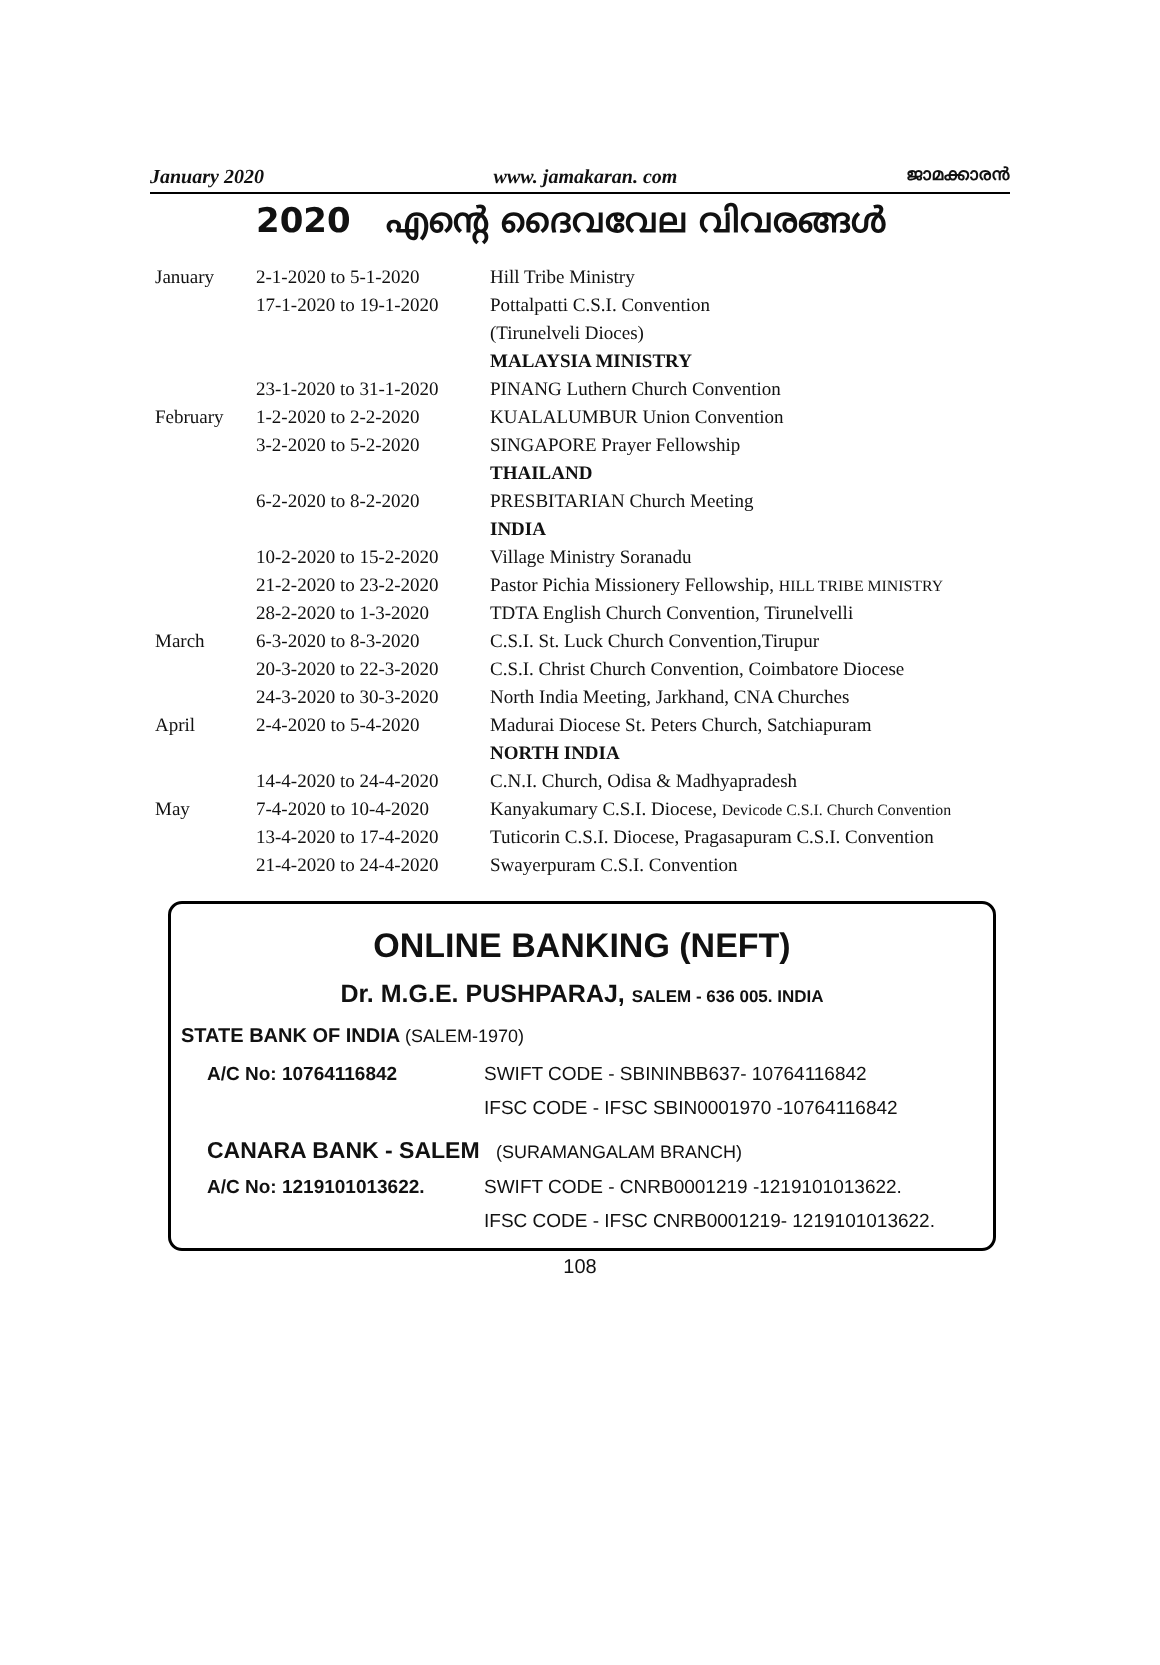January 2020 www. jamakaran. com ജാമക്കാരൻ
2020 എന്റെ ദൈവവേല വിവരങ്ങൾ
| January | 2-1-2020 to 5-1-2020 | Hill Tribe Ministry |
| | 17-1-2020 to 19-1-2020 | Pottalpatti C.S.I. Convention |
| | | (Tirunelveli Dioces) |
| | | MALAYSIA MINISTRY |
| | 23-1-2020 to 31-1-2020 | PINANG Luthern Church Convention |
| February | 1-2-2020 to 2-2-2020 | KUALALUMBUR Union Convention |
| | 3-2-2020 to 5-2-2020 | SINGAPORE Prayer Fellowship |
| | | THAILAND |
| | 6-2-2020 to 8-2-2020 | PRESBITARIAN Church Meeting |
| | | INDIA |
| | 10-2-2020 to 15-2-2020 | Village Ministry Soranadu |
| | 21-2-2020 to 23-2-2020 | Pastor Pichia Missionery Fellowship, HILL TRIBE MINISTRY |
| | 28-2-2020 to 1-3-2020 | TDTA English Church Convention, Tirunelvelli |
| March | 6-3-2020 to 8-3-2020 | C.S.I. St. Luck Church Convention,Tirupur |
| | 20-3-2020 to 22-3-2020 | C.S.I. Christ Church Convention, Coimbatore Diocese |
| | 24-3-2020 to 30-3-2020 | North India Meeting, Jarkhand, CNA Churches |
| April | 2-4-2020 to 5-4-2020 | Madurai Diocese St. Peters Church, Satchiapuram |
| | | NORTH INDIA |
| | 14-4-2020 to 24-4-2020 | C.N.I. Church, Odisa & Madhyapradesh |
| May | 7-4-2020 to 10-4-2020 | Kanyakumary C.S.I. Diocese, Devicode C.S.I. Church Convention |
| | 13-4-2020 to 17-4-2020 | Tuticorin C.S.I. Diocese, Pragasapuram C.S.I. Convention |
| | 21-4-2020 to 24-4-2020 | Swayerpuram C.S.I. Convention |
ONLINE BANKING (NEFT)
Dr. M.G.E. PUSHPARAJ, SALEM - 636 005. INDIA
STATE BANK OF INDIA (SALEM-1970)
| A/C No: 10764116842 | SWIFT CODE - SBININBB637- 10764116842 |
| | IFSC CODE - IFSC SBIN0001970 -10764116842 |
| CANARA BANK - SALEM (SURAMANGALAM BRANCH) | |
| A/C No: 1219101013622. | SWIFT CODE - CNRB0001219 -1219101013622. |
| | IFSC CODE - IFSC CNRB0001219- 1219101013622. |
108